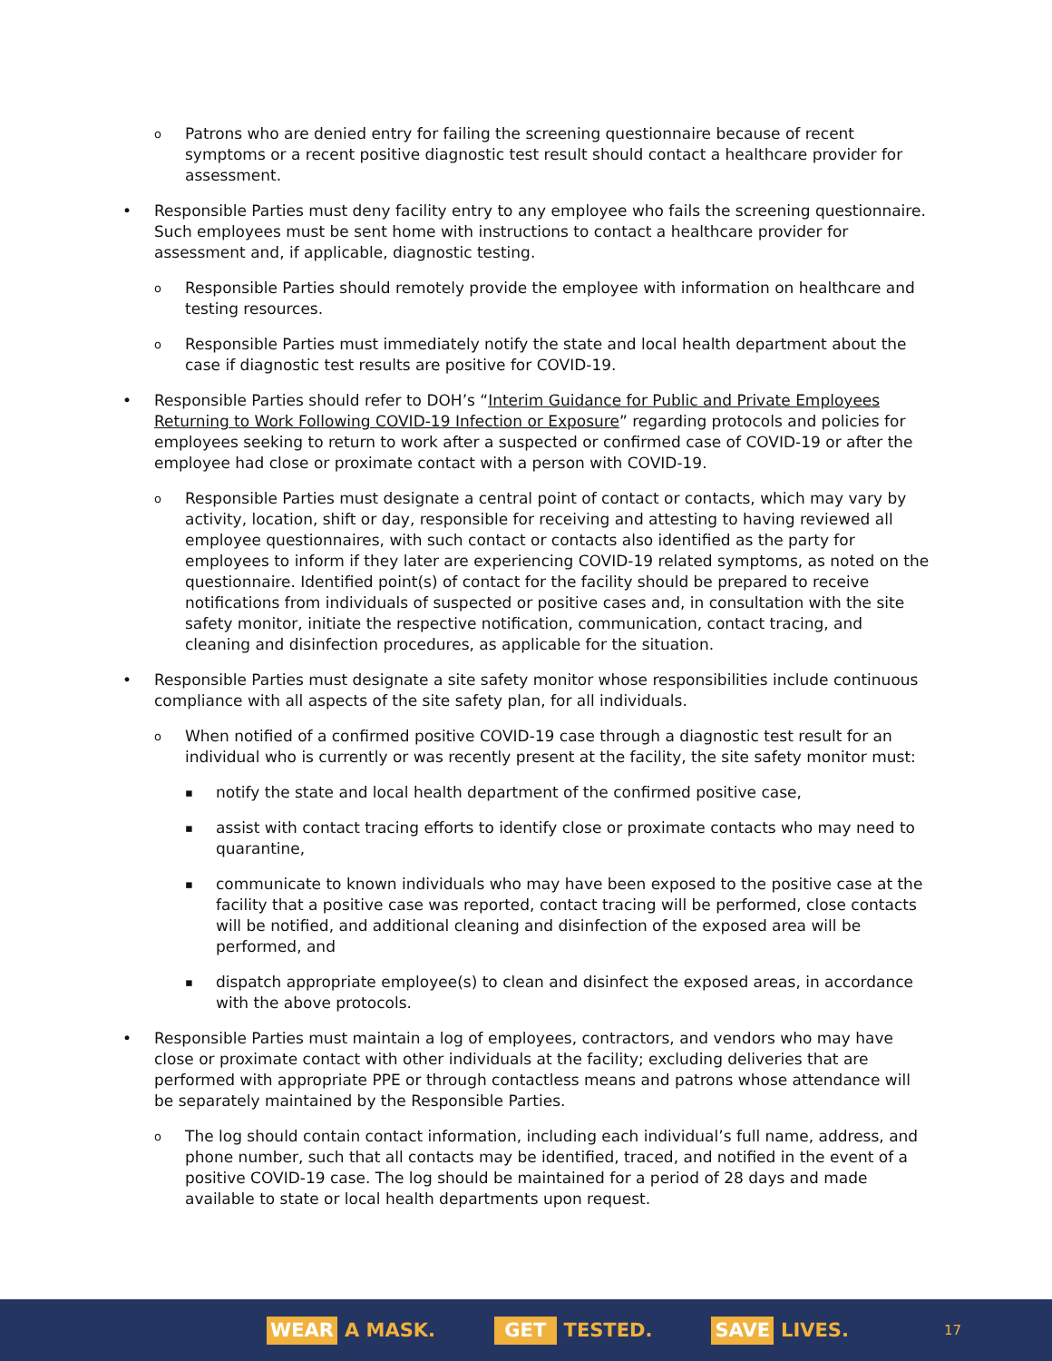o
Patrons who are denied entry for failing the screening questionnaire because of recent symptoms or a recent positive diagnostic test result should contact a healthcare provider for assessment.
• Responsible Parties must deny facility entry to any employee who fails the screening questionnaire. Such employees must be sent home with instructions to contact a healthcare provider for assessment and, if applicable, diagnostic testing.
o
Responsible Parties should remotely provide the employee with information on healthcare and testing resources.
o
Responsible Parties must immediately notify the state and local health department about the case if diagnostic test results are positive for COVID-19.
• Responsible Parties should refer to DOH’s “Interim Guidance for Public and Private Employees Returning to Work Following COVID-19 Infection or Exposure” regarding protocols and policies for employees seeking to return to work after a suspected or confirmed case of COVID-19 or after the employee had close or proximate contact with a person with COVID-19.
o
Responsible Parties must designate a central point of contact or contacts, which may vary by activity, location, shift or day, responsible for receiving and attesting to having reviewed all employee questionnaires, with such contact or contacts also identified as the party for employees to inform if they later are experiencing COVID-19 related symptoms, as noted on the questionnaire. Identified point(s) of contact for the facility should be prepared to receive notifications from individuals of suspected or positive cases and, in consultation with the site safety monitor, initiate the respective notification, communication, contact tracing, and cleaning and disinfection procedures, as applicable for the situation.
• Responsible Parties must designate a site safety monitor whose responsibilities include continuous compliance with all aspects of the site safety plan, for all individuals.
o
When notified of a confirmed positive COVID-19 case through a diagnostic test result for an individual who is currently or was recently present at the facility, the site safety monitor must:
▪
notify the state and local health department of the confirmed positive case,
▪
assist with contact tracing efforts to identify close or proximate contacts who may need to quarantine,
▪
communicate to known individuals who may have been exposed to the positive case at the facility that a positive case was reported, contact tracing will be performed, close contacts will be notified, and additional cleaning and disinfection of the exposed area will be performed, and
▪
dispatch appropriate employee(s) to clean and disinfect the exposed areas, in accordance with the above protocols.
• Responsible Parties must maintain a log of employees, contractors, and vendors who may have close or proximate contact with other individuals at the facility; excluding deliveries that are performed with appropriate PPE or through contactless means and patrons whose attendance will be separately maintained by the Responsible Parties.
o
The log should contain contact information, including each individual’s full name, address, and phone number, such that all contacts may be identified, traced, and notified in the event of a positive COVID-19 case. The log should be maintained for a period of 28 days and made available to state or local health departments upon request.
WEAR A MASK. GET TESTED. SAVE LIVES. 17